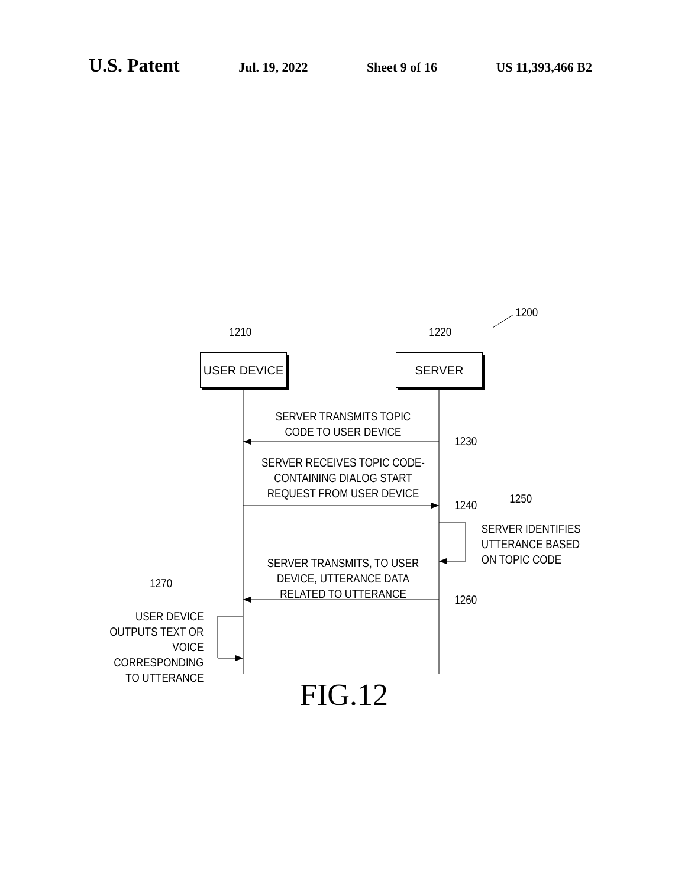U.S. Patent Jul. 19, 2022 Sheet 9 of 16 US 11,393,466 B2
1200
1210 1220
USER DEVICE SERVER
SERVER TRANSMITS TOPIC CODE TO USER DEVICE
1230
SERVER RECEIVES TOPIC CODE-CONTAINING DIALOG START REQUEST FROM USER DEVICE
1240 1250
SERVER IDENTIFIES UTTERANCE BASED ON TOPIC CODE
SERVER TRANSMITS, TO USER DEVICE, UTTERANCE DATA RELATED TO UTTERANCE
1260
1270
USER DEVICE OUTPUTS TEXT OR VOICE CORRESPONDING TO UTTERANCE
FIG.12